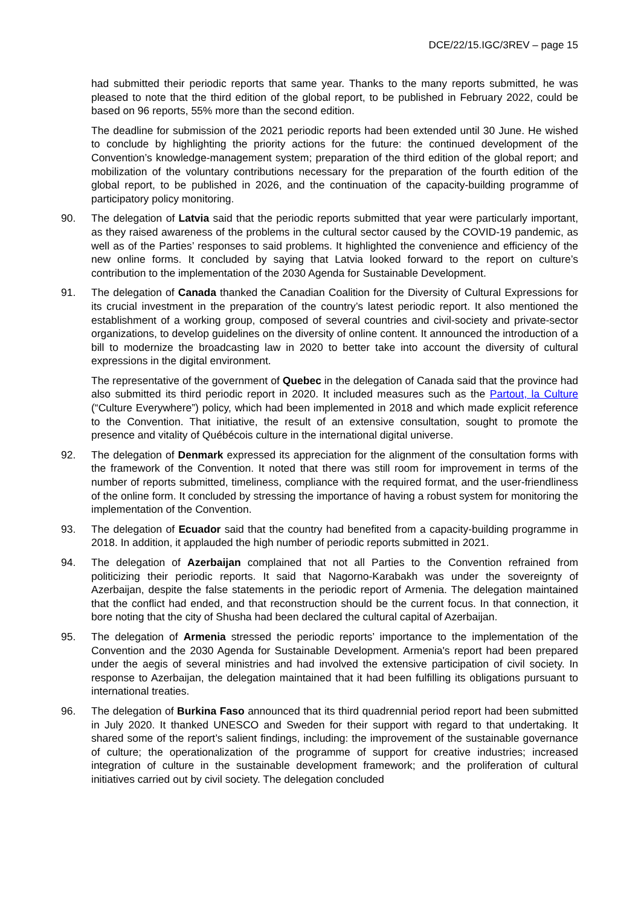DCE/22/15.IGC/3REV – page 15
had submitted their periodic reports that same year. Thanks to the many reports submitted, he was pleased to note that the third edition of the global report, to be published in February 2022, could be based on 96 reports, 55% more than the second edition.
The deadline for submission of the 2021 periodic reports had been extended until 30 June. He wished to conclude by highlighting the priority actions for the future: the continued development of the Convention’s knowledge-management system; preparation of the third edition of the global report; and mobilization of the voluntary contributions necessary for the preparation of the fourth edition of the global report, to be published in 2026, and the continuation of the capacity-building programme of participatory policy monitoring.
90. The delegation of Latvia said that the periodic reports submitted that year were particularly important, as they raised awareness of the problems in the cultural sector caused by the COVID-19 pandemic, as well as of the Parties’ responses to said problems. It highlighted the convenience and efficiency of the new online forms. It concluded by saying that Latvia looked forward to the report on culture’s contribution to the implementation of the 2030 Agenda for Sustainable Development.
91. The delegation of Canada thanked the Canadian Coalition for the Diversity of Cultural Expressions for its crucial investment in the preparation of the country’s latest periodic report. It also mentioned the establishment of a working group, composed of several countries and civil-society and private-sector organizations, to develop guidelines on the diversity of online content. It announced the introduction of a bill to modernize the broadcasting law in 2020 to better take into account the diversity of cultural expressions in the digital environment.
The representative of the government of Quebec in the delegation of Canada said that the province had also submitted its third periodic report in 2020. It included measures such as the Partout, la Culture (“Culture Everywhere”) policy, which had been implemented in 2018 and which made explicit reference to the Convention. That initiative, the result of an extensive consultation, sought to promote the presence and vitality of Québécois culture in the international digital universe.
92. The delegation of Denmark expressed its appreciation for the alignment of the consultation forms with the framework of the Convention. It noted that there was still room for improvement in terms of the number of reports submitted, timeliness, compliance with the required format, and the user-friendliness of the online form. It concluded by stressing the importance of having a robust system for monitoring the implementation of the Convention.
93. The delegation of Ecuador said that the country had benefited from a capacity-building programme in 2018. In addition, it applauded the high number of periodic reports submitted in 2021.
94. The delegation of Azerbaijan complained that not all Parties to the Convention refrained from politicizing their periodic reports. It said that Nagorno-Karabakh was under the sovereignty of Azerbaijan, despite the false statements in the periodic report of Armenia. The delegation maintained that the conflict had ended, and that reconstruction should be the current focus. In that connection, it bore noting that the city of Shusha had been declared the cultural capital of Azerbaijan.
95. The delegation of Armenia stressed the periodic reports’ importance to the implementation of the Convention and the 2030 Agenda for Sustainable Development. Armenia's report had been prepared under the aegis of several ministries and had involved the extensive participation of civil society. In response to Azerbaijan, the delegation maintained that it had been fulfilling its obligations pursuant to international treaties.
96. The delegation of Burkina Faso announced that its third quadrennial period report had been submitted in July 2020. It thanked UNESCO and Sweden for their support with regard to that undertaking. It shared some of the report’s salient findings, including: the improvement of the sustainable governance of culture; the operationalization of the programme of support for creative industries; increased integration of culture in the sustainable development framework; and the proliferation of cultural initiatives carried out by civil society. The delegation concluded